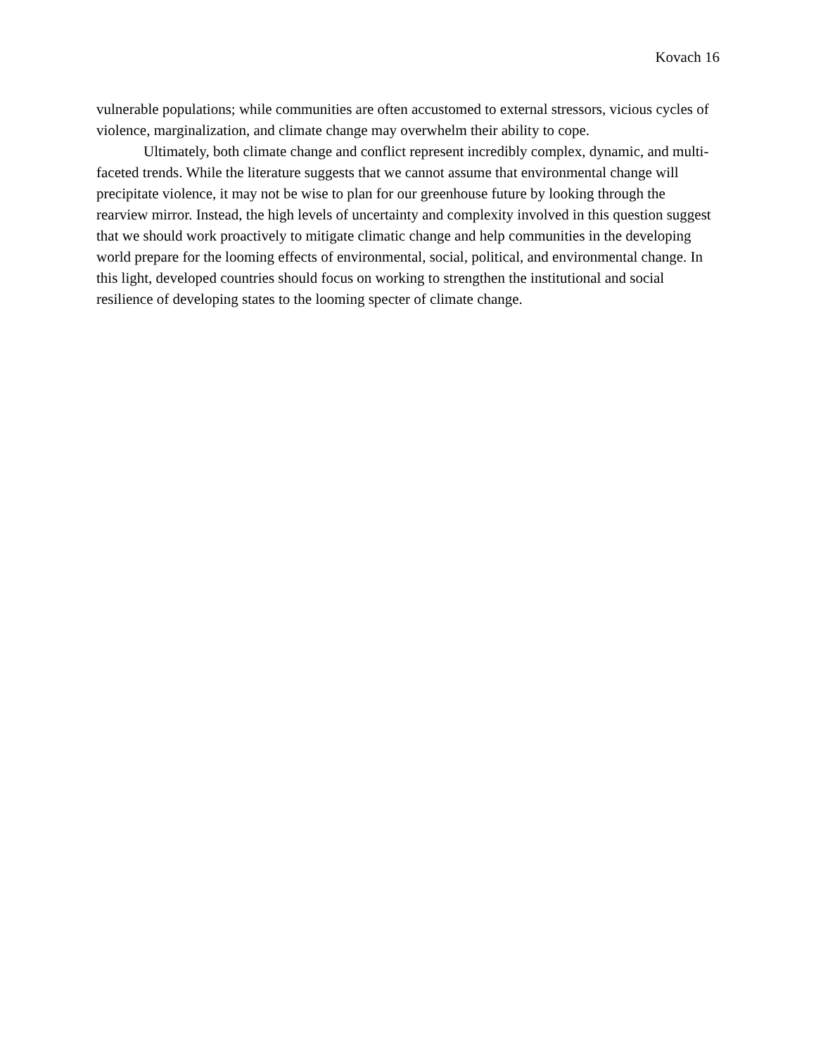Kovach 16
vulnerable populations; while communities are often accustomed to external stressors, vicious cycles of violence, marginalization, and climate change may overwhelm their ability to cope.
Ultimately, both climate change and conflict represent incredibly complex, dynamic, and multi-faceted trends. While the literature suggests that we cannot assume that environmental change will precipitate violence, it may not be wise to plan for our greenhouse future by looking through the rearview mirror. Instead, the high levels of uncertainty and complexity involved in this question suggest that we should work proactively to mitigate climatic change and help communities in the developing world prepare for the looming effects of environmental, social, political, and environmental change. In this light, developed countries should focus on working to strengthen the institutional and social resilience of developing states to the looming specter of climate change.